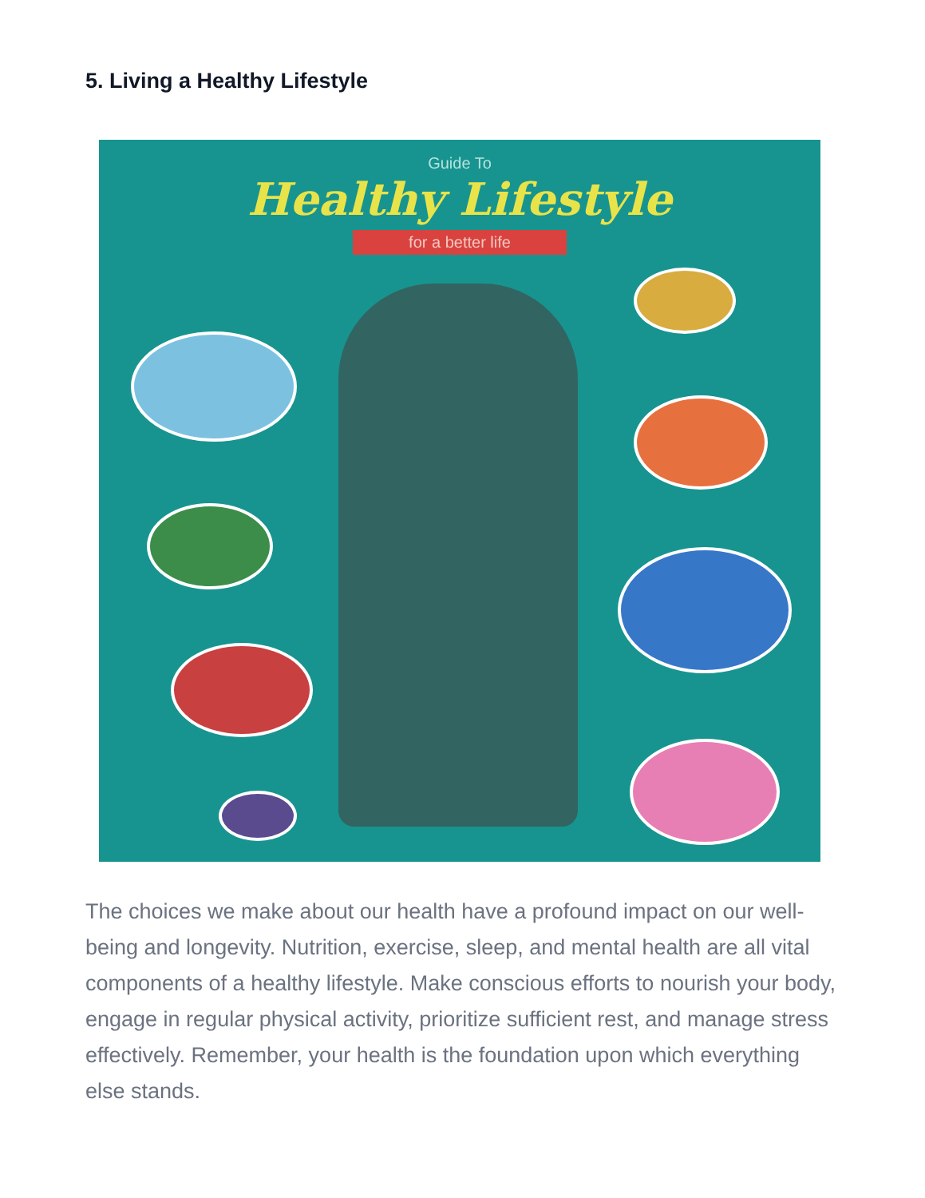5. Living a Healthy Lifestyle
Guide To
Healthy Lifestyle
for a better life
The choices we make about our health have a profound impact on our well-being and longevity. Nutrition, exercise, sleep, and mental health are all vital components of a healthy lifestyle. Make conscious efforts to nourish your body, engage in regular physical activity, prioritize sufficient rest, and manage stress effectively. Remember, your health is the foundation upon which everything else stands.